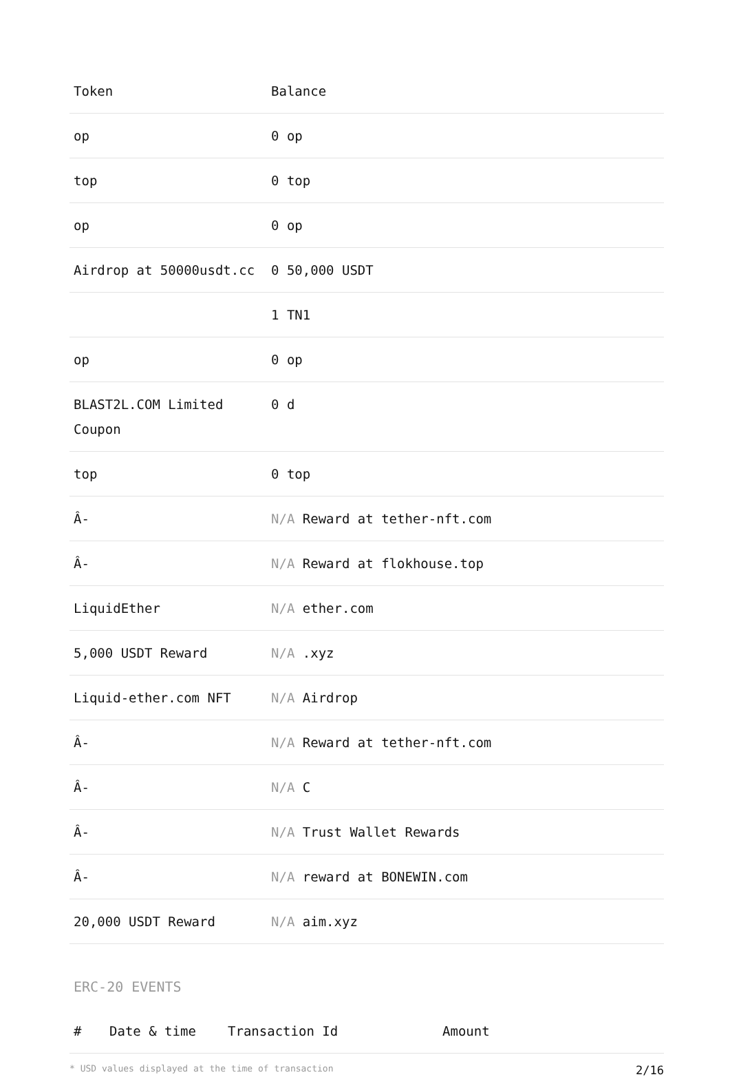| Token | Balance |
| --- | --- |
| op | 0 op |
| top | 0 top |
| op | 0 op |
| Airdrop at 50000usdt.cc | 0 50,000 USDT |
| | 1 TN1 |
| op | 0 op |
| BLAST2L.COM Limited Coupon | 0 d |
| top | 0 top |
| Â- | N/A Reward at tether-nft.com |
| Â- | N/A Reward at flokhouse.top |
| LiquidEther | N/A ether.com |
| 5,000 USDT Reward | N/A .xyz |
| Liquid-ether.com NFT | N/A Airdrop |
| Â- | N/A Reward at tether-nft.com |
| Â- | N/A C |
| Â- | N/A Trust Wallet Rewards |
| Â- | N/A reward at BONEWIN.com |
| 20,000 USDT Reward | N/A aim.xyz |
ERC-20 EVENTS
| # | Date & time | Transaction Id | Amount |
| --- | --- | --- | --- |
* USD values displayed at the time of transaction 2/16